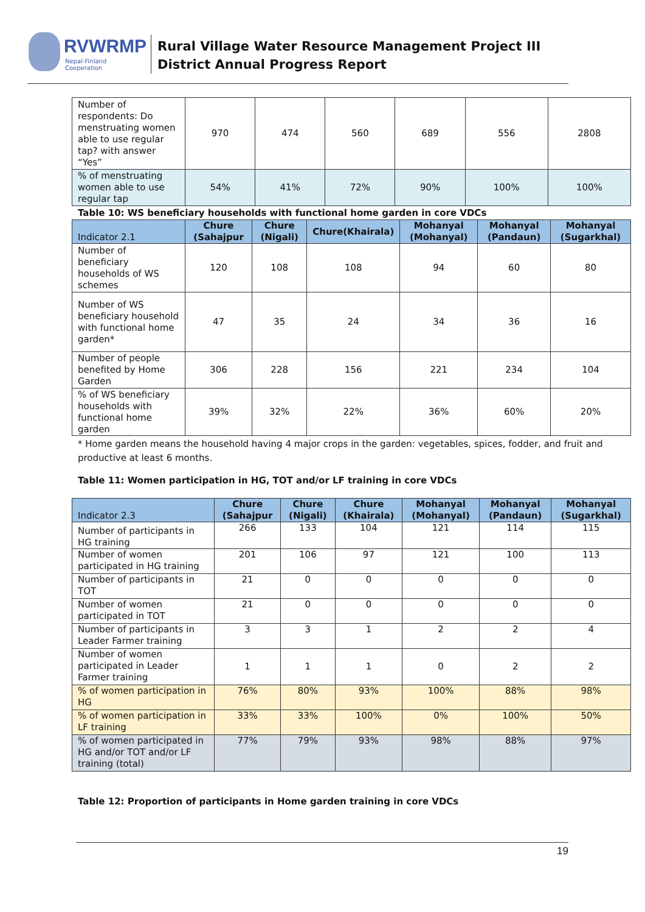RVWRMP
Nepal-Finland Cooperation
Rural Village Water Resource Management Project III
District Annual Progress Report
| Number of respondents: Do menstruating women able to use regular tap? with answer “Yes” | 970 | 474 | 560 | 689 | 556 | 2808 |
| % of menstruating women able to use regular tap | 54% | 41% | 72% | 90% | 100% | 100% |
Table 10: WS beneficiary households with functional home garden in core VDCs
| Indicator 2.1 | Chure (Sahajpur | Chure (Nigali) | Chure(Khairala) | Mohanyal (Mohanyal) | Mohanyal (Pandaun) | Mohanyal (Sugarkhal) |
| --- | --- | --- | --- | --- | --- | --- |
| Number of beneficiary households of WS schemes | 120 | 108 | 108 | 94 | 60 | 80 |
| Number of WS beneficiary household with functional home garden* | 47 | 35 | 24 | 34 | 36 | 16 |
| Number of people benefited by Home Garden | 306 | 228 | 156 | 221 | 234 | 104 |
| % of WS beneficiary households with functional home garden | 39% | 32% | 22% | 36% | 60% | 20% |
* Home garden means the household having 4 major crops in the garden: vegetables, spices, fodder, and fruit and productive at least 6 months.
Table 11: Women participation in HG, TOT and/or LF training in core VDCs
| Indicator 2.3 | Chure (Sahajpur | Chure (Nigali) | Chure (Khairala) | Mohanyal (Mohanyal) | Mohanyal (Pandaun) | Mohanyal (Sugarkhal) |
| --- | --- | --- | --- | --- | --- | --- |
| Number of participants in HG training | 266 | 133 | 104 | 121 | 114 | 115 |
| Number of women participated in HG training | 201 | 106 | 97 | 121 | 100 | 113 |
| Number of participants in TOT | 21 | 0 | 0 | 0 | 0 | 0 |
| Number of women participated in TOT | 21 | 0 | 0 | 0 | 0 | 0 |
| Number of participants in Leader Farmer training | 3 | 3 | 1 | 2 | 2 | 4 |
| Number of women participated in Leader Farmer training | 1 | 1 | 1 | 0 | 2 | 2 |
| % of women participation in HG | 76% | 80% | 93% | 100% | 88% | 98% |
| % of women participation in LF training | 33% | 33% | 100% | 0% | 100% | 50% |
| % of women participated in HG and/or TOT and/or LF training (total) | 77% | 79% | 93% | 98% | 88% | 97% |
Table 12: Proportion of participants in Home garden training in core VDCs
19